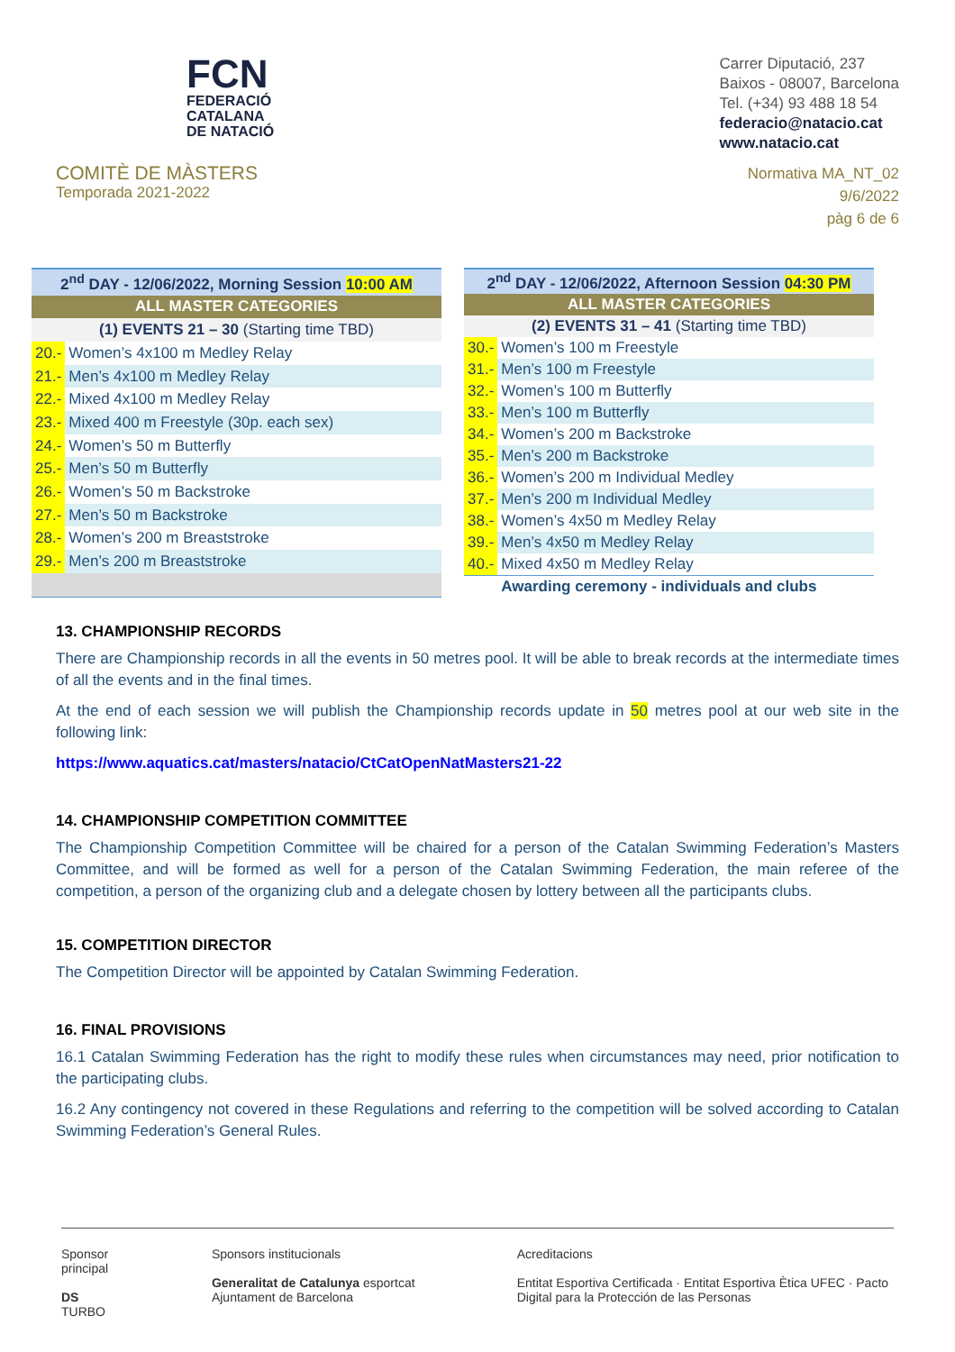FCN
FEDERACIÓ
CATALANA
DE NATACIÓ
Carrer Diputació, 237
Baixos - 08007, Barcelona
Tel. (+34) 93 488 18 54
federacio@natacio.cat
www.natacio.cat
COMITÈ DE MÀSTERS
Temporada 2021-2022
Normativa MA_NT_02
9/6/2022
pàg 6 de 6
| 2<sup>nd</sup> DAY - 12/06/2022, Morning Session 10:00 AM | |
| --- | --- |
| ALL MASTER CATEGORIES | |
| (1) EVENTS 21 – 30 (Starting time TBD) | |
| 20.- | Women’s 4x100 m Medley Relay |
| 21.- | Men’s 4x100 m Medley Relay |
| 22.- | Mixed 4x100 m Medley Relay |
| 23.- | Mixed 400 m Freestyle (30p. each sex) |
| 24.- | Women’s 50 m Butterfly |
| 25.- | Men’s 50 m Butterfly |
| 26.- | Women’s 50 m Backstroke |
| 27.- | Men’s 50 m Backstroke |
| 28.- | Women’s 200 m Breaststroke |
| 29.- | Men’s 200 m Breaststroke |
| 2<sup>nd</sup> DAY - 12/06/2022, Afternoon Session 04:30 PM | |
| --- | --- |
| ALL MASTER CATEGORIES | |
| (2) EVENTS 31 – 41 (Starting time TBD) | |
| 30.- | Women’s 100 m Freestyle |
| 31.- | Men’s 100 m Freestyle |
| 32.- | Women’s 100 m Butterfly |
| 33.- | Men’s 100 m Butterfly |
| 34.- | Women’s 200 m Backstroke |
| 35.- | Men’s 200 m Backstroke |
| 36.- | Women’s 200 m Individual Medley |
| 37.- | Men’s 200 m Individual Medley |
| 38.- | Women’s 4x50 m Medley Relay |
| 39.- | Men’s 4x50 m Medley Relay |
| 40.- | Mixed 4x50 m Medley Relay |
| | Awarding ceremony - individuals and clubs |
13. CHAMPIONSHIP RECORDS
There are Championship records in all the events in 50 metres pool. It will be able to break records at the intermediate times of all the events and in the final times.
At the end of each session we will publish the Championship records update in 50 metres pool at our web site in the following link:
https://www.aquatics.cat/masters/natacio/CtCatOpenNatMasters21-22
14. CHAMPIONSHIP COMPETITION COMMITTEE
The Championship Competition Committee will be chaired for a person of the Catalan Swimming Federation’s Masters Committee, and will be formed as well for a person of the Catalan Swimming Federation, the main referee of the competition, a person of the organizing club and a delegate chosen by lottery between all the participants clubs.
15. COMPETITION DIRECTOR
The Competition Director will be appointed by Catalan Swimming Federation.
16. FINAL PROVISIONS
16.1 Catalan Swimming Federation has the right to modify these rules when circumstances may need, prior notification to the participating clubs.
16.2 Any contingency not covered in these Regulations and referring to the competition will be solved according to Catalan Swimming Federation’s General Rules.
Sponsor principal
DS TURBO
Sponsors institucionals
Generalitat de Catalunya esportcat Ajuntament de Barcelona
Acreditacions
Entitat Esportiva Certificada · Entitat Esportiva Ètica UFEC · Pacto Digital para la Protección de las Personas